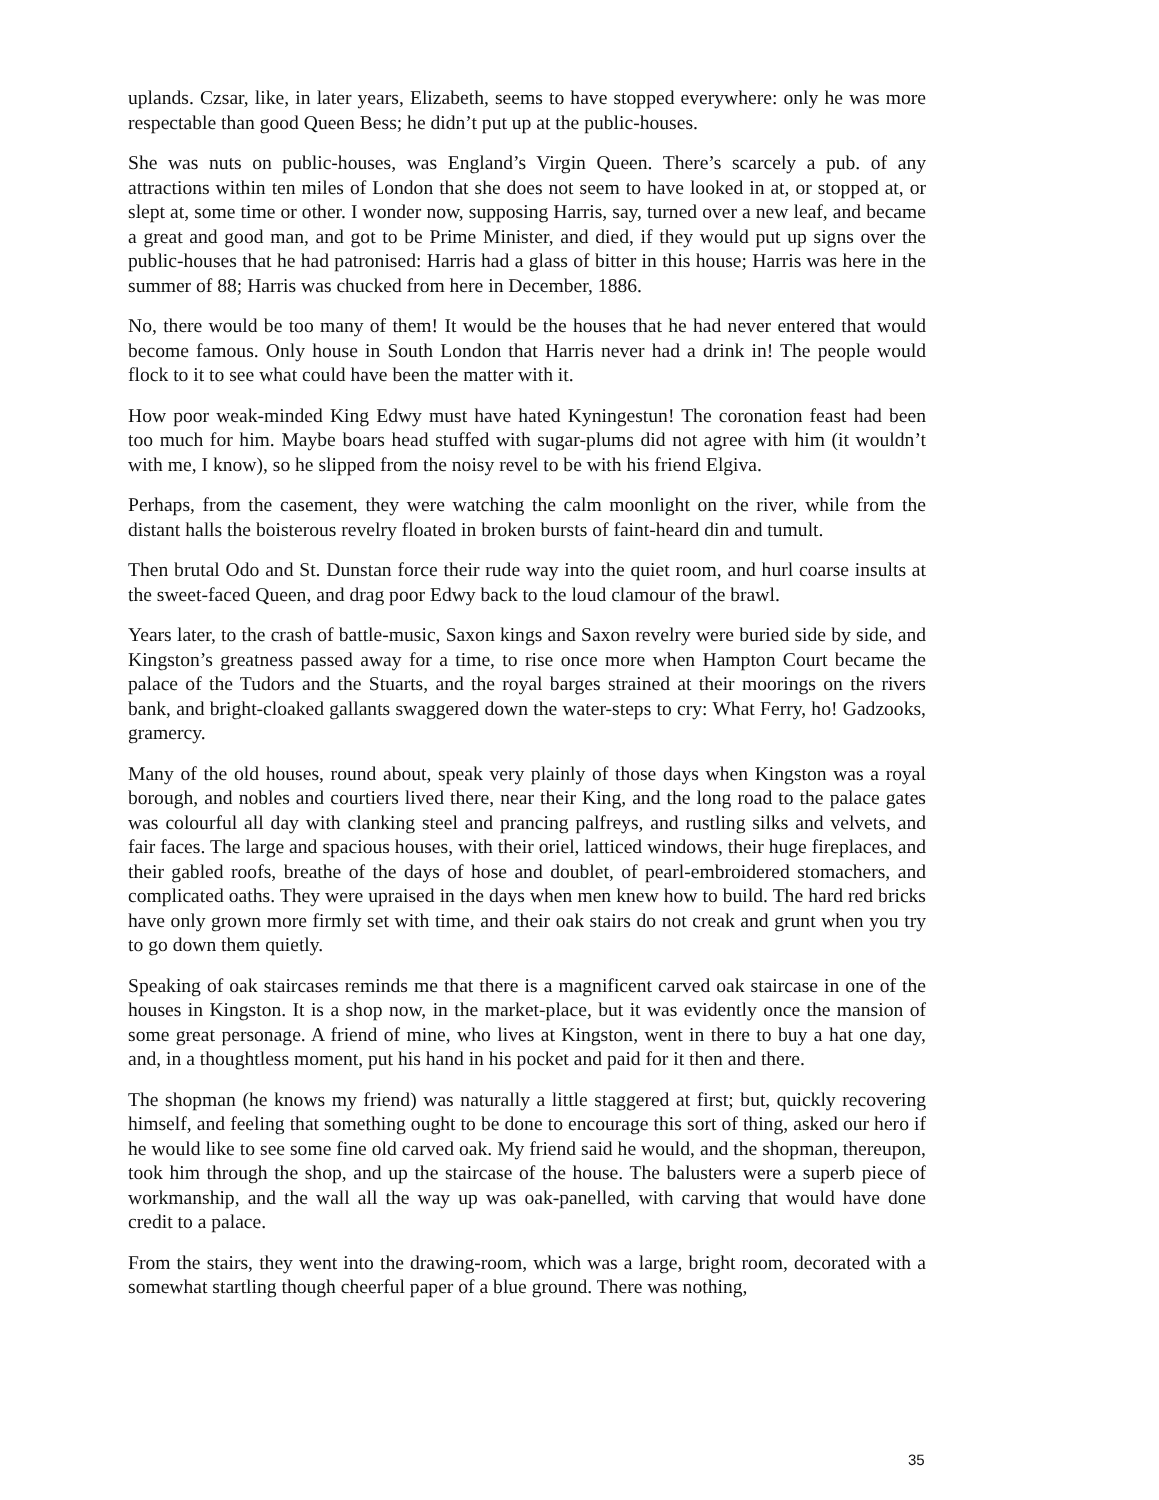uplands. Czsar, like, in later years, Elizabeth, seems to have stopped everywhere: only he was more respectable than good Queen Bess; he didn’t put up at the public-houses.
She was nuts on public-houses, was England’s Virgin Queen. There’s scarcely a pub. of any attractions within ten miles of London that she does not seem to have looked in at, or stopped at, or slept at, some time or other. I wonder now, supposing Harris, say, turned over a new leaf, and became a great and good man, and got to be Prime Minister, and died, if they would put up signs over the public-houses that he had patronised: Harris had a glass of bitter in this house; Harris was here in the summer of 88; Harris was chucked from here in December, 1886.
No, there would be too many of them! It would be the houses that he had never entered that would become famous. Only house in South London that Harris never had a drink in! The people would flock to it to see what could have been the matter with it.
How poor weak-minded King Edwy must have hated Kyningestun! The coronation feast had been too much for him. Maybe boars head stuffed with sugar-plums did not agree with him (it wouldn’t with me, I know), so he slipped from the noisy revel to be with his friend Elgiva.
Perhaps, from the casement, they were watching the calm moonlight on the river, while from the distant halls the boisterous revelry floated in broken bursts of faint-heard din and tumult.
Then brutal Odo and St. Dunstan force their rude way into the quiet room, and hurl coarse insults at the sweet-faced Queen, and drag poor Edwy back to the loud clamour of the brawl.
Years later, to the crash of battle-music, Saxon kings and Saxon revelry were buried side by side, and Kingston’s greatness passed away for a time, to rise once more when Hampton Court became the palace of the Tudors and the Stuarts, and the royal barges strained at their moorings on the rivers bank, and bright-cloaked gallants swaggered down the water-steps to cry: What Ferry, ho! Gadzooks, gramercy.
Many of the old houses, round about, speak very plainly of those days when Kingston was a royal borough, and nobles and courtiers lived there, near their King, and the long road to the palace gates was colourful all day with clanking steel and prancing palfreys, and rustling silks and velvets, and fair faces. The large and spacious houses, with their oriel, latticed windows, their huge fireplaces, and their gabled roofs, breathe of the days of hose and doublet, of pearl-embroidered stomachers, and complicated oaths. They were upraised in the days when men knew how to build. The hard red bricks have only grown more firmly set with time, and their oak stairs do not creak and grunt when you try to go down them quietly.
Speaking of oak staircases reminds me that there is a magnificent carved oak staircase in one of the houses in Kingston. It is a shop now, in the market-place, but it was evidently once the mansion of some great personage. A friend of mine, who lives at Kingston, went in there to buy a hat one day, and, in a thoughtless moment, put his hand in his pocket and paid for it then and there.
The shopman (he knows my friend) was naturally a little staggered at first; but, quickly recovering himself, and feeling that something ought to be done to encourage this sort of thing, asked our hero if he would like to see some fine old carved oak. My friend said he would, and the shopman, thereupon, took him through the shop, and up the staircase of the house. The balusters were a superb piece of workmanship, and the wall all the way up was oak-panelled, with carving that would have done credit to a palace.
From the stairs, they went into the drawing-room, which was a large, bright room, decorated with a somewhat startling though cheerful paper of a blue ground. There was nothing,
35